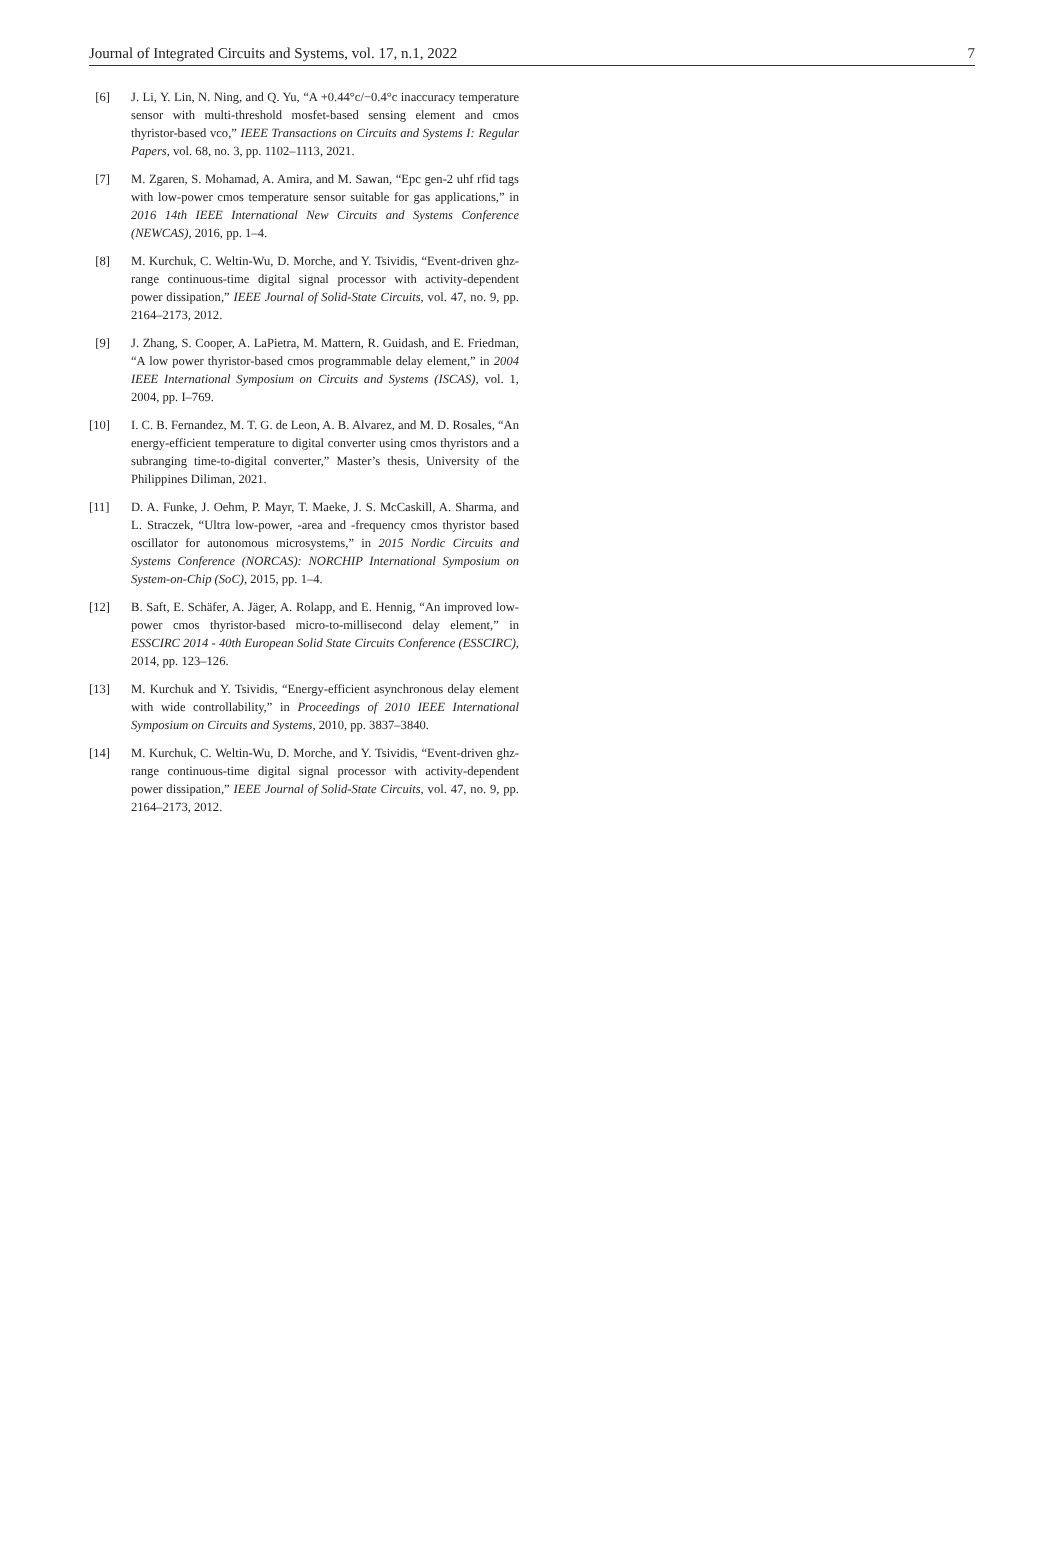Journal of Integrated Circuits and Systems, vol. 17, n.1, 2022 7
[6] J. Li, Y. Lin, N. Ning, and Q. Yu, “A +0.44°c/−0.4°c inaccuracy temperature sensor with multi-threshold mosfet-based sensing element and cmos thyristor-based vco,” IEEE Transactions on Circuits and Systems I: Regular Papers, vol. 68, no. 3, pp. 1102–1113, 2021.
[7] M. Zgaren, S. Mohamad, A. Amira, and M. Sawan, “Epc gen-2 uhf rfid tags with low-power cmos temperature sensor suitable for gas applications,” in 2016 14th IEEE International New Circuits and Systems Conference (NEWCAS), 2016, pp. 1–4.
[8] M. Kurchuk, C. Weltin-Wu, D. Morche, and Y. Tsividis, “Event-driven ghz-range continuous-time digital signal processor with activity-dependent power dissipation,” IEEE Journal of Solid-State Circuits, vol. 47, no. 9, pp. 2164–2173, 2012.
[9] J. Zhang, S. Cooper, A. LaPietra, M. Mattern, R. Guidash, and E. Friedman, “A low power thyristor-based cmos programmable delay element,” in 2004 IEEE International Symposium on Circuits and Systems (ISCAS), vol. 1, 2004, pp. I–769.
[10] I. C. B. Fernandez, M. T. G. de Leon, A. B. Alvarez, and M. D. Rosales, “An energy-efficient temperature to digital converter using cmos thyristors and a subranging time-to-digital converter,” Master’s thesis, University of the Philippines Diliman, 2021.
[11] D. A. Funke, J. Oehm, P. Mayr, T. Maeke, J. S. McCaskill, A. Sharma, and L. Straczek, “Ultra low-power, -area and -frequency cmos thyristor based oscillator for autonomous microsystems,” in 2015 Nordic Circuits and Systems Conference (NORCAS): NORCHIP International Symposium on System-on-Chip (SoC), 2015, pp. 1–4.
[12] B. Saft, E. Schäfer, A. Jäger, A. Rolapp, and E. Hennig, “An improved low-power cmos thyristor-based micro-to-millisecond delay element,” in ESSCIRC 2014 - 40th European Solid State Circuits Conference (ESSCIRC), 2014, pp. 123–126.
[13] M. Kurchuk and Y. Tsividis, “Energy-efficient asynchronous delay element with wide controllability,” in Proceedings of 2010 IEEE International Symposium on Circuits and Systems, 2010, pp. 3837–3840.
[14] M. Kurchuk, C. Weltin-Wu, D. Morche, and Y. Tsividis, “Event-driven ghz-range continuous-time digital signal processor with activity-dependent power dissipation,” IEEE Journal of Solid-State Circuits, vol. 47, no. 9, pp. 2164–2173, 2012.